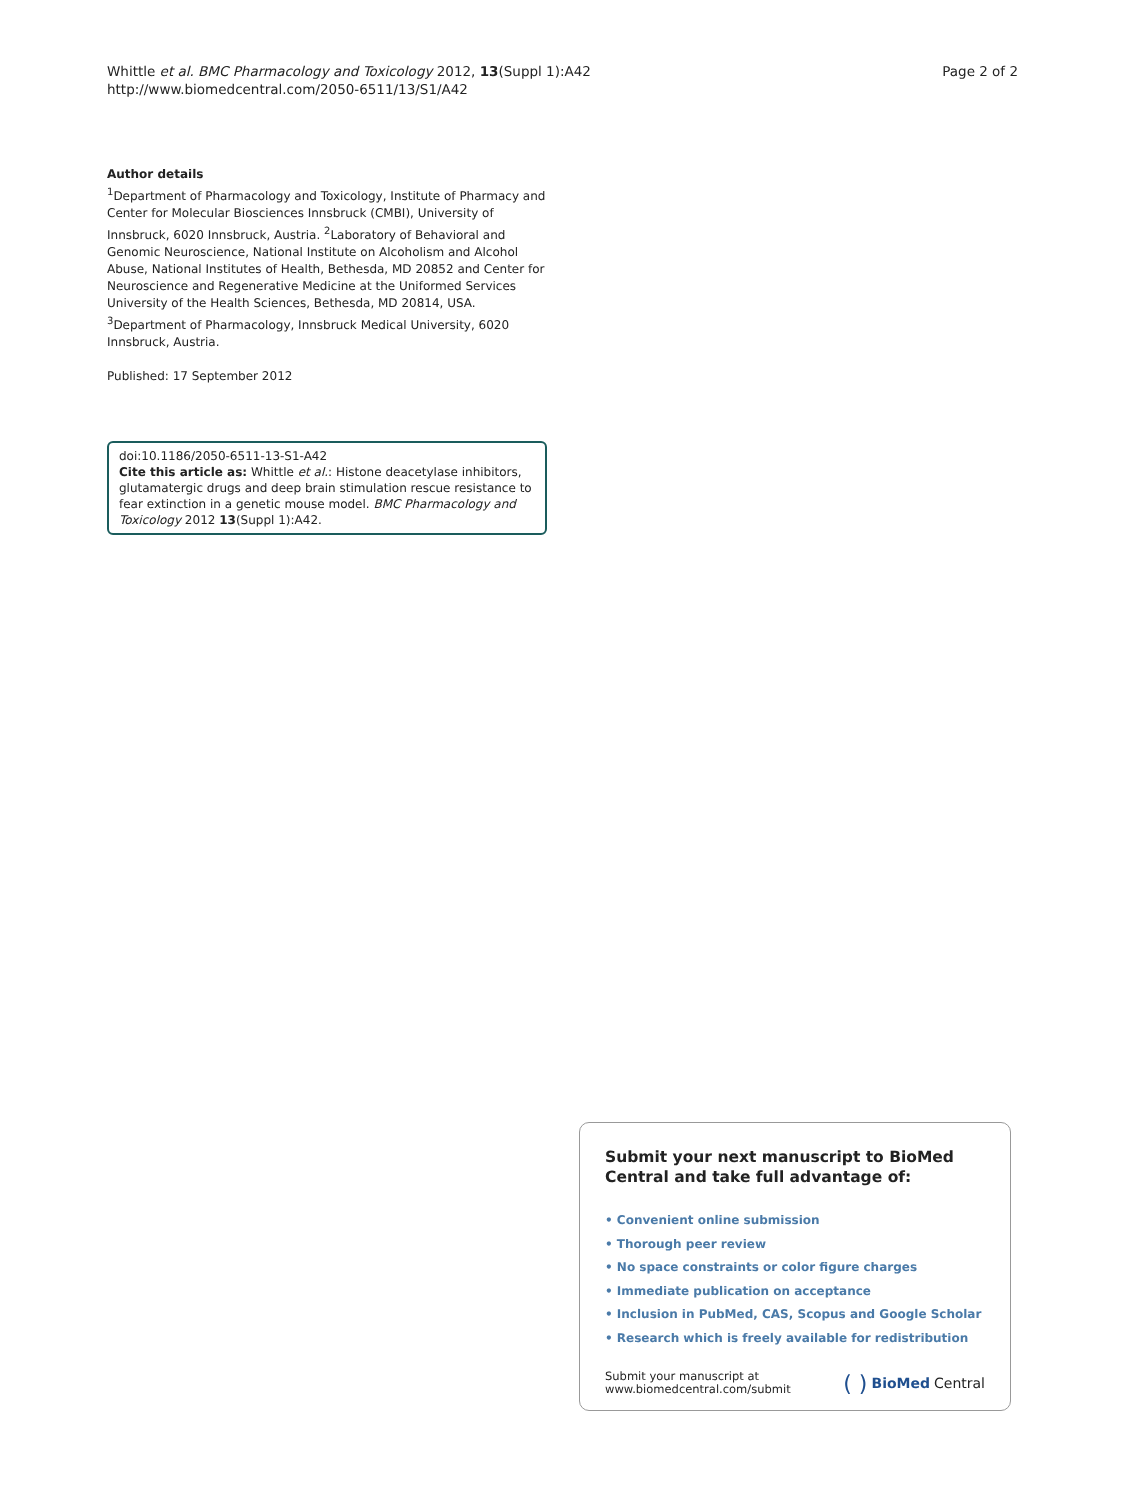Whittle et al. BMC Pharmacology and Toxicology 2012, 13(Suppl 1):A42
http://www.biomedcentral.com/2050-6511/13/S1/A42
Page 2 of 2
Author details
<sup>1</sup> Department of Pharmacology and Toxicology, Institute of Pharmacy and Center for Molecular Biosciences Innsbruck (CMBI), University of Innsbruck, 6020 Innsbruck, Austria. <sup>2</sup>Laboratory of Behavioral and Genomic Neuroscience, National Institute on Alcoholism and Alcohol Abuse, National Institutes of Health, Bethesda, MD 20852 and Center for Neuroscience and Regenerative Medicine at the Uniformed Services University of the Health Sciences, Bethesda, MD 20814, USA. <sup>3</sup>Department of Pharmacology, Innsbruck Medical University, 6020 Innsbruck, Austria.
Published: 17 September 2012
doi:10.1186/2050-6511-13-S1-A42
Cite this article as: Whittle et al.: Histone deacetylase inhibitors, glutamatergic drugs and deep brain stimulation rescue resistance to fear extinction in a genetic mouse model. BMC Pharmacology and Toxicology 2012 13(Suppl 1):A42.
Submit your next manuscript to BioMed Central and take full advantage of:
• Convenient online submission
• Thorough peer review
• No space constraints or color figure charges
• Immediate publication on acceptance
• Inclusion in PubMed, CAS, Scopus and Google Scholar
• Research which is freely available for redistribution
Submit your manuscript at
www.biomedcentral.com/submit
( ) BioMed Central